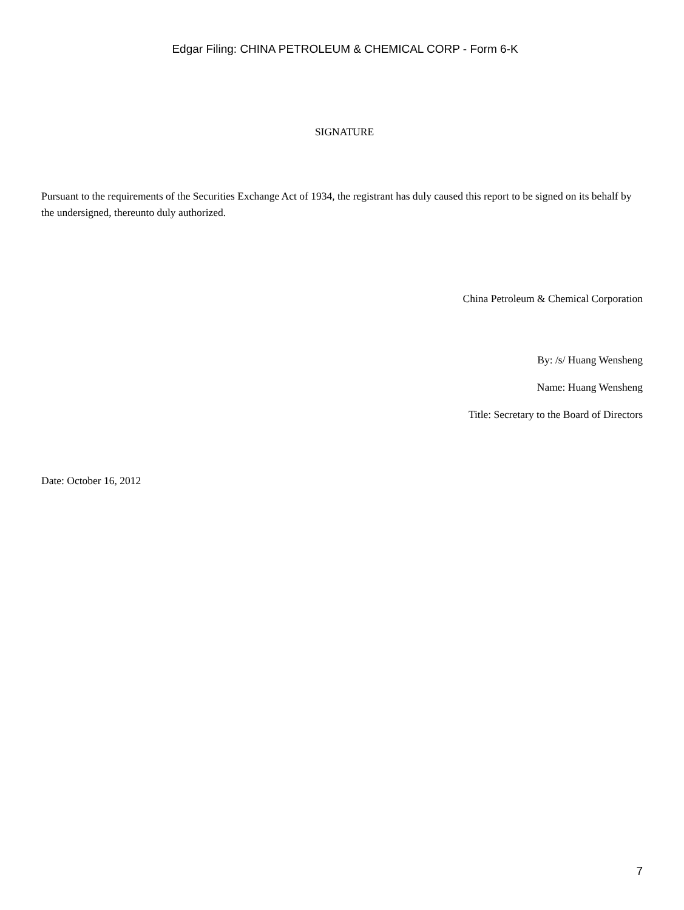Edgar Filing: CHINA PETROLEUM & CHEMICAL CORP - Form 6-K
SIGNATURE
Pursuant to the requirements of the Securities Exchange Act of 1934, the registrant has duly caused this report to be signed on its behalf by the undersigned, thereunto duly authorized.
China Petroleum & Chemical Corporation
By: /s/ Huang Wensheng
Name: Huang Wensheng
Title: Secretary to the Board of Directors
Date: October 16, 2012
7